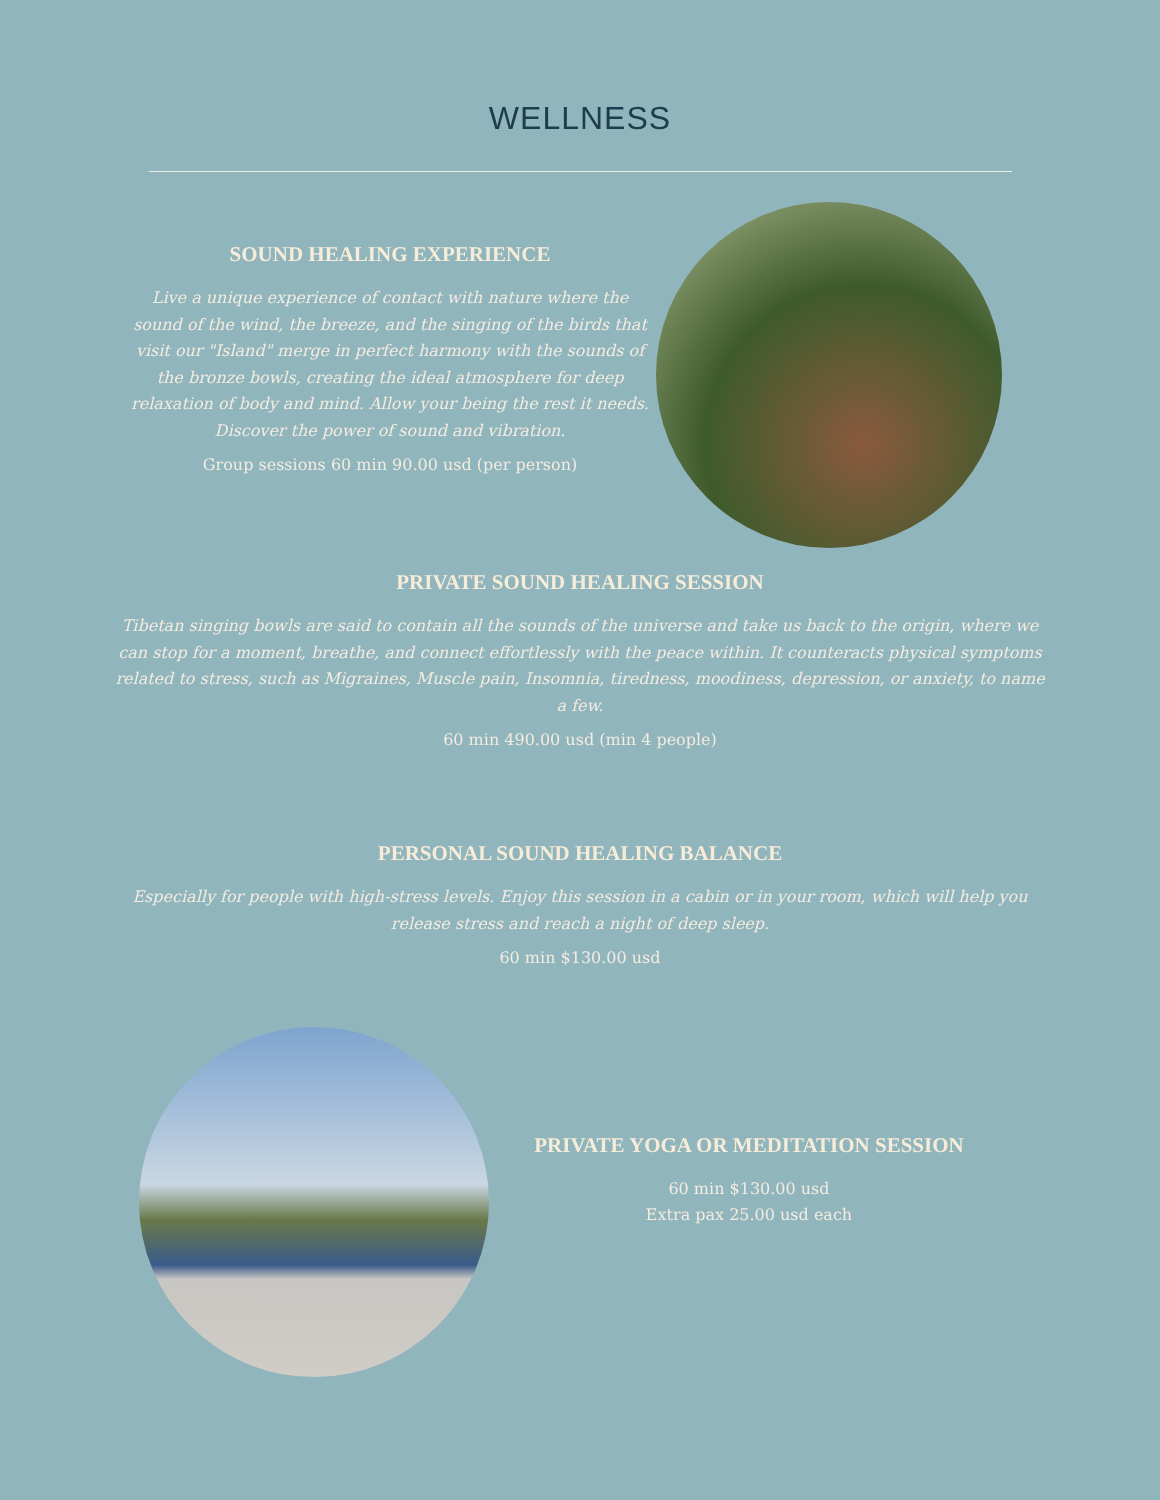WELLNESS
SOUND HEALING EXPERIENCE
Live a unique experience of contact with nature where the sound of the wind, the breeze, and the singing of the birds that visit our "Island" merge in perfect harmony with the sounds of the bronze bowls, creating the ideal atmosphere for deep relaxation of body and mind. Allow your being the rest it needs. Discover the power of sound and vibration.
Group sessions 60 min 90.00 usd (per person)
PRIVATE SOUND HEALING SESSION
Tibetan singing bowls are said to contain all the sounds of the universe and take us back to the origin, where we can stop for a moment, breathe, and connect effortlessly with the peace within. It counteracts physical symptoms related to stress, such as Migraines, Muscle pain, Insomnia, tiredness, moodiness, depression, or anxiety, to name a few.
60 min 490.00 usd (min 4 people)
PERSONAL SOUND HEALING BALANCE
Especially for people with high-stress levels. Enjoy this session in a cabin or in your room, which will help you release stress and reach a night of deep sleep.
60 min $130.00 usd
PRIVATE YOGA OR MEDITATION SESSION
60 min $130.00 usd
Extra pax 25.00 usd each